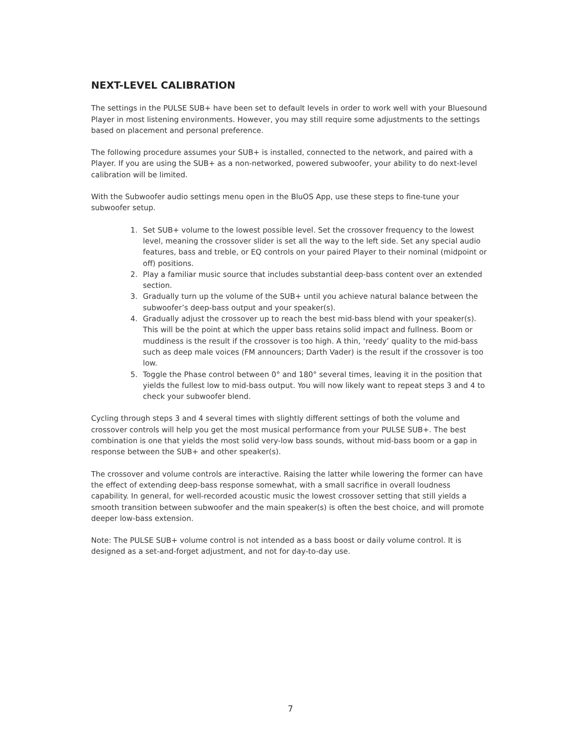NEXT-LEVEL CALIBRATION
The settings in the PULSE SUB+ have been set to default levels in order to work well with your Bluesound Player in most listening environments. However, you may still require some adjustments to the settings based on placement and personal preference.
The following procedure assumes your SUB+ is installed, connected to the network, and paired with a Player. If you are using the SUB+ as a non-networked, powered subwoofer, your ability to do next-level calibration will be limited.
With the Subwoofer audio settings menu open in the BluOS App, use these steps to fine-tune your subwoofer setup.
1. Set SUB+ volume to the lowest possible level. Set the crossover frequency to the lowest level, meaning the crossover slider is set all the way to the left side. Set any special audio features, bass and treble, or EQ controls on your paired Player to their nominal (midpoint or off) positions.
2. Play a familiar music source that includes substantial deep-bass content over an extended section.
3. Gradually turn up the volume of the SUB+ until you achieve natural balance between the subwoofer’s deep-bass output and your speaker(s).
4. Gradually adjust the crossover up to reach the best mid-bass blend with your speaker(s). This will be the point at which the upper bass retains solid impact and fullness. Boom or muddiness is the result if the crossover is too high. A thin, ‘reedy’ quality to the mid-bass such as deep male voices (FM announcers; Darth Vader) is the result if the crossover is too low.
5. Toggle the Phase control between 0° and 180° several times, leaving it in the position that yields the fullest low to mid-bass output. You will now likely want to repeat steps 3 and 4 to check your subwoofer blend.
Cycling through steps 3 and 4 several times with slightly different settings of both the volume and crossover controls will help you get the most musical performance from your PULSE SUB+. The best combination is one that yields the most solid very-low bass sounds, without mid-bass boom or a gap in response between the SUB+ and other speaker(s).
The crossover and volume controls are interactive. Raising the latter while lowering the former can have the effect of extending deep-bass response somewhat, with a small sacrifice in overall loudness capability. In general, for well-recorded acoustic music the lowest crossover setting that still yields a smooth transition between subwoofer and the main speaker(s) is often the best choice, and will promote deeper low-bass extension.
Note: The PULSE SUB+ volume control is not intended as a bass boost or daily volume control. It is designed as a set-and-forget adjustment, and not for day-to-day use.
7